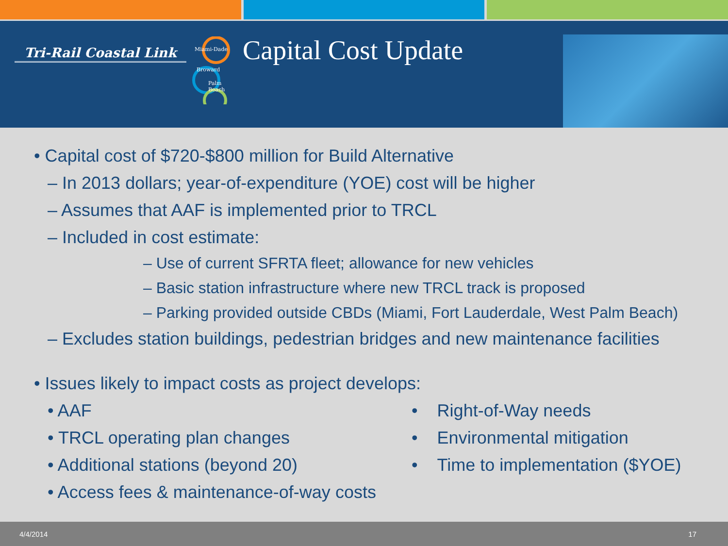Tri-Rail Coastal Link
Miami-Dade
Broward
Palm
Beach
Capital Cost Update
• Capital cost of $720-$800 million for Build Alternative
– In 2013 dollars; year-of-expenditure (YOE) cost will be higher
– Assumes that AAF is implemented prior to TRCL
– Included in cost estimate:
– Use of current SFRTA fleet; allowance for new vehicles
– Basic station infrastructure where new TRCL track is proposed
– Parking provided outside CBDs (Miami, Fort Lauderdale, West Palm Beach)
– Excludes station buildings, pedestrian bridges and new maintenance facilities
• Issues likely to impact costs as project develops:
• AAF
• TRCL operating plan changes
• Additional stations (beyond 20)
• Access fees & maintenance-of-way costs
• Right-of-Way needs
• Environmental mitigation
• Time to implementation ($YOE)
4/4/2014 17